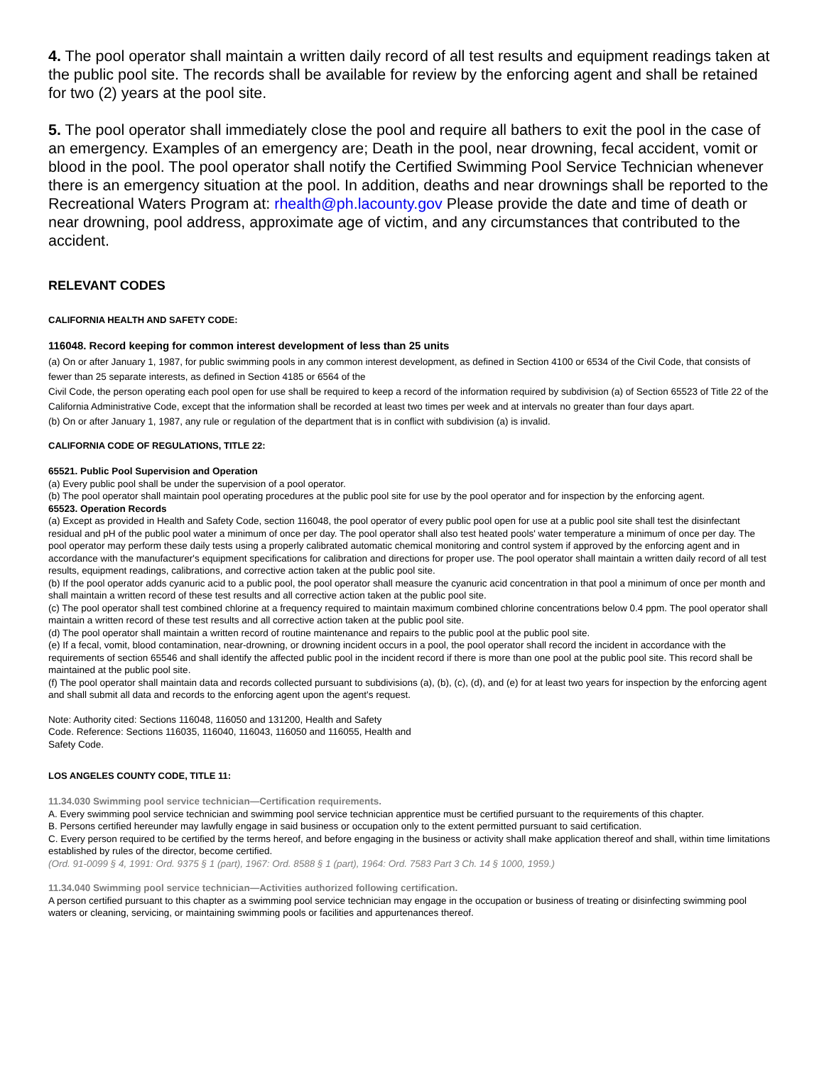4. The pool operator shall maintain a written daily record of all test results and equipment readings taken at the public pool site. The records shall be available for review by the enforcing agent and shall be retained for two (2) years at the pool site.
5. The pool operator shall immediately close the pool and require all bathers to exit the pool in the case of an emergency. Examples of an emergency are; Death in the pool, near drowning, fecal accident, vomit or blood in the pool. The pool operator shall notify the Certified Swimming Pool Service Technician whenever there is an emergency situation at the pool. In addition, deaths and near drownings shall be reported to the Recreational Waters Program at: rhealth@ph.lacounty.gov Please provide the date and time of death or near drowning, pool address, approximate age of victim, and any circumstances that contributed to the accident.
RELEVANT CODES
CALIFORNIA HEALTH AND SAFETY CODE:
116048. Record keeping for common interest development of less than 25 units
(a) On or after January 1, 1987, for public swimming pools in any common interest development, as defined in Section 4100 or 6534 of the Civil Code, that consists of fewer than 25 separate interests, as defined in Section 4185 or 6564 of the
Civil Code, the person operating each pool open for use shall be required to keep a record of the information required by subdivision (a) of Section 65523 of Title 22 of the California Administrative Code, except that the information shall be recorded at least two times per week and at intervals no greater than four days apart.
(b) On or after January 1, 1987, any rule or regulation of the department that is in conflict with subdivision (a) is invalid.
CALIFORNIA CODE OF REGULATIONS, TITLE 22:
65521. Public Pool Supervision and Operation
(a) Every public pool shall be under the supervision of a pool operator.
(b) The pool operator shall maintain pool operating procedures at the public pool site for use by the pool operator and for inspection by the enforcing agent.
65523. Operation Records
(a) Except as provided in Health and Safety Code, section 116048, the pool operator of every public pool open for use at a public pool site shall test the disinfectant residual and pH of the public pool water a minimum of once per day. The pool operator shall also test heated pools' water temperature a minimum of once per day. The pool operator may perform these daily tests using a properly calibrated automatic chemical monitoring and control system if approved by the enforcing agent and in accordance with the manufacturer's equipment specifications for calibration and directions for proper use. The pool operator shall maintain a written daily record of all test results, equipment readings, calibrations, and corrective action taken at the public pool site.
(b) If the pool operator adds cyanuric acid to a public pool, the pool operator shall measure the cyanuric acid concentration in that pool a minimum of once per month and shall maintain a written record of these test results and all corrective action taken at the public pool site.
(c) The pool operator shall test combined chlorine at a frequency required to maintain maximum combined chlorine concentrations below 0.4 ppm. The pool operator shall maintain a written record of these test results and all corrective action taken at the public pool site.
(d) The pool operator shall maintain a written record of routine maintenance and repairs to the public pool at the public pool site.
(e) If a fecal, vomit, blood contamination, near-drowning, or drowning incident occurs in a pool, the pool operator shall record the incident in accordance with the requirements of section 65546 and shall identify the affected public pool in the incident record if there is more than one pool at the public pool site. This record shall be maintained at the public pool site.
(f) The pool operator shall maintain data and records collected pursuant to subdivisions (a), (b), (c), (d), and (e) for at least two years for inspection by the enforcing agent and shall submit all data and records to the enforcing agent upon the agent's request.
Note: Authority cited: Sections 116048, 116050 and 131200, Health and Safety
Code. Reference: Sections 116035, 116040, 116043, 116050 and 116055, Health and
Safety Code.
LOS ANGELES COUNTY CODE, TITLE 11:
11.34.030 Swimming pool service technician—Certification requirements.
A. Every swimming pool service technician and swimming pool service technician apprentice must be certified pursuant to the requirements of this chapter.
B. Persons certified hereunder may lawfully engage in said business or occupation only to the extent permitted pursuant to said certification.
C. Every person required to be certified by the terms hereof, and before engaging in the business or activity shall make application thereof and shall, within time limitations established by rules of the director, become certified.
(Ord. 91-0099 § 4, 1991: Ord. 9375 § 1 (part), 1967: Ord. 8588 § 1 (part), 1964: Ord. 7583 Part 3 Ch. 14 § 1000, 1959.)
11.34.040 Swimming pool service technician—Activities authorized following certification.
A person certified pursuant to this chapter as a swimming pool service technician may engage in the occupation or business of treating or disinfecting swimming pool waters or cleaning, servicing, or maintaining swimming pools or facilities and appurtenances thereof.